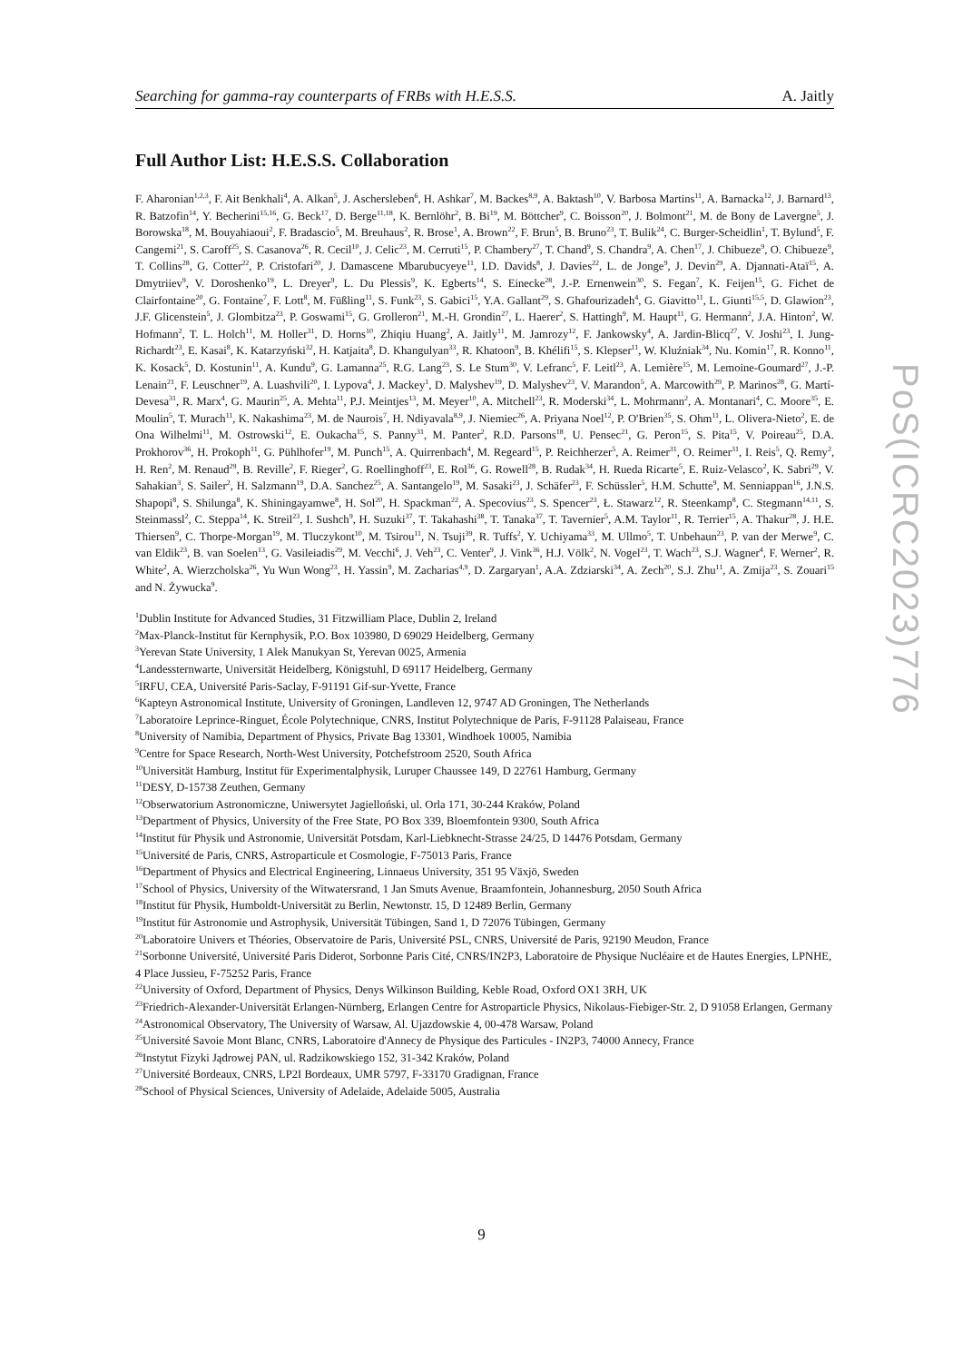Searching for gamma-ray counterparts of FRBs with H.E.S.S. A. Jaitly
Full Author List: H.E.S.S. Collaboration
F. Aharonian<sup>1,2,3</sup>, F. Ait Benkhali<sup>4</sup>, A. Alkan<sup>5</sup>, J. Aschersleben<sup>6</sup>, H. Ashkar<sup>7</sup>, M. Backes<sup>8,9</sup>, A. Baktash<sup>10</sup>, V. Barbosa Martins<sup>11</sup>, A. Barnacka<sup>12</sup>, J. Barnard<sup>13</sup>, R. Batzofin<sup>14</sup>, Y. Becherini<sup>15,16</sup>, G. Beck<sup>17</sup>, D. Berge<sup>11,18</sup>, K. Bernlöhr<sup>2</sup>, B. Bi<sup>19</sup>, M. Böttcher<sup>9</sup>, C. Boisson<sup>20</sup>, J. Bolmont<sup>21</sup>, M. de Bony de Lavergne<sup>5</sup>, J. Borowska<sup>18</sup>, M. Bouyahiaoui<sup>2</sup>, F. Bradascio<sup>5</sup>, M. Breuhaus<sup>2</sup>, R. Brose<sup>1</sup>, A. Brown<sup>22</sup>, F. Brun<sup>5</sup>, B. Bruno<sup>23</sup>, T. Bulik<sup>24</sup>, C. Burger-Scheidlin<sup>1</sup>, T. Bylund<sup>5</sup>, F. Cangemi<sup>21</sup>, S. Caroff<sup>25</sup>, S. Casanova<sup>26</sup>, R. Cecil<sup>10</sup>, J. Celic<sup>23</sup>, M. Cerruti<sup>15</sup>, P. Chambery<sup>27</sup>, T. Chand<sup>9</sup>, S. Chandra<sup>9</sup>, A. Chen<sup>17</sup>, J. Chibueze<sup>9</sup>, O. Chibueze<sup>9</sup>, T. Collins<sup>28</sup>, G. Cotter<sup>22</sup>, P. Cristofari<sup>20</sup>, J. Damascene Mbarubucyeye<sup>11</sup>, I.D. Davids<sup>8</sup>, J. Davies<sup>22</sup>, L. de Jonge<sup>9</sup>, J. Devin<sup>29</sup>, A. Djannati-Ataï<sup>15</sup>, A. Dmytriiev<sup>9</sup>, V. Doroshenko<sup>19</sup>, L. Dreyer<sup>9</sup>, L. Du Plessis<sup>9</sup>, K. Egberts<sup>14</sup>, S. Einecke<sup>28</sup>, J.-P. Ernenwein<sup>30</sup>, S. Fegan<sup>7</sup>, K. Feijen<sup>15</sup>, G. Fichet de Clairfontaine<sup>20</sup>, G. Fontaine<sup>7</sup>, F. Lott<sup>8</sup>, M. Füßling<sup>11</sup>, S. Funk<sup>23</sup>, S. Gabici<sup>15</sup>, Y.A. Gallant<sup>29</sup>, S. Ghafourizadeh<sup>4</sup>, G. Giavitto<sup>11</sup>, L. Giunti<sup>15,5</sup>, D. Glawion<sup>23</sup>, J.F. Glicenstein<sup>5</sup>, J. Glombitza<sup>23</sup>, P. Goswami<sup>15</sup>, G. Grolleron<sup>21</sup>, M.-H. Grondin<sup>27</sup>, L. Haerer<sup>2</sup>, S. Hattingh<sup>9</sup>, M. Haupt<sup>11</sup>, G. Hermann<sup>2</sup>, J.A. Hinton<sup>2</sup>, W. Hofmann<sup>2</sup>, T. L. Holch<sup>11</sup>, M. Holler<sup>31</sup>, D. Horns<sup>10</sup>, Zhiqiu Huang<sup>2</sup>, A. Jaitly<sup>11</sup>, M. Jamrozy<sup>12</sup>, F. Jankowsky<sup>4</sup>, A. Jardin-Blicq<sup>27</sup>, V. Joshi<sup>23</sup>, I. Jung-Richardt<sup>23</sup>, E. Kasai<sup>8</sup>, K. Katarzyński<sup>32</sup>, H. Katjaita<sup>8</sup>, D. Khangulyan<sup>33</sup>, R. Khatoon<sup>9</sup>, B. Khélifi<sup>15</sup>, S. Klepser<sup>11</sup>, W. Kluźniak<sup>34</sup>, Nu. Komin<sup>17</sup>, R. Konno<sup>11</sup>, K. Kosack<sup>5</sup>, D. Kostunin<sup>11</sup>, A. Kundu<sup>9</sup>, G. Lamanna<sup>25</sup>, R.G. Lang<sup>23</sup>, S. Le Stum<sup>30</sup>, V. Lefranc<sup>5</sup>, F. Leitl<sup>23</sup>, A. Lemière<sup>15</sup>, M. Lemoine-Goumard<sup>27</sup>, J.-P. Lenain<sup>21</sup>, F. Leuschner<sup>19</sup>, A. Luashvili<sup>20</sup>, I. Lypova<sup>4</sup>, J. Mackey<sup>1</sup>, D. Malyshev<sup>19</sup>, D. Malyshev<sup>23</sup>, V. Marandon<sup>5</sup>, A. Marcowith<sup>29</sup>, P. Marinos<sup>28</sup>, G. Martí-Devesa<sup>31</sup>, R. Marx<sup>4</sup>, G. Maurin<sup>25</sup>, A. Mehta<sup>11</sup>, P.J. Meintjes<sup>13</sup>, M. Meyer<sup>10</sup>, A. Mitchell<sup>23</sup>, R. Moderski<sup>34</sup>, L. Mohrmann<sup>2</sup>, A. Montanari<sup>4</sup>, C. Moore<sup>35</sup>, E. Moulin<sup>5</sup>, T. Murach<sup>11</sup>, K. Nakashima<sup>23</sup>, M. de Naurois<sup>7</sup>, H. Ndiyavala<sup>8,9</sup>, J. Niemiec<sup>26</sup>, A. Priyana Noel<sup>12</sup>, P. O'Brien<sup>35</sup>, S. Ohm<sup>11</sup>, L. Olivera-Nieto<sup>2</sup>, E. de Ona Wilhelmi<sup>11</sup>, M. Ostrowski<sup>12</sup>, E. Oukacha<sup>15</sup>, S. Panny<sup>31</sup>, M. Panter<sup>2</sup>, R.D. Parsons<sup>18</sup>, U. Pensec<sup>21</sup>, G. Peron<sup>15</sup>, S. Pita<sup>15</sup>, V. Poireau<sup>25</sup>, D.A. Prokhorov<sup>36</sup>, H. Prokoph<sup>11</sup>, G. Pühlhofer<sup>19</sup>, M. Punch<sup>15</sup>, A. Quirrenbach<sup>4</sup>, M. Regeard<sup>15</sup>, P. Reichherzer<sup>5</sup>, A. Reimer<sup>31</sup>, O. Reimer<sup>31</sup>, I. Reis<sup>5</sup>, Q. Remy<sup>2</sup>, H. Ren<sup>2</sup>, M. Renaud<sup>29</sup>, B. Reville<sup>2</sup>, F. Rieger<sup>2</sup>, G. Roellinghoff<sup>23</sup>, E. Rol<sup>36</sup>, G. Rowell<sup>28</sup>, B. Rudak<sup>34</sup>, H. Rueda Ricarte<sup>5</sup>, E. Ruiz-Velasco<sup>2</sup>, K. Sabri<sup>29</sup>, V. Sahakian<sup>3</sup>, S. Sailer<sup>2</sup>, H. Salzmann<sup>19</sup>, D.A. Sanchez<sup>25</sup>, A. Santangelo<sup>19</sup>, M. Sasaki<sup>23</sup>, J. Schäfer<sup>23</sup>, F. Schüssler<sup>5</sup>, H.M. Schutte<sup>9</sup>, M. Senniappan<sup>16</sup>, J.N.S. Shapopi<sup>8</sup>, S. Shilunga<sup>8</sup>, K. Shiningayamwe<sup>8</sup>, H. Sol<sup>20</sup>, H. Spackman<sup>22</sup>, A. Specovius<sup>23</sup>, S. Spencer<sup>23</sup>, Ł. Stawarz<sup>12</sup>, R. Steenkamp<sup>8</sup>, C. Stegmann<sup>14,11</sup>, S. Steinmassl<sup>2</sup>, C. Steppa<sup>14</sup>, K. Streil<sup>23</sup>, I. Sushch<sup>9</sup>, H. Suzuki<sup>37</sup>, T. Takahashi<sup>38</sup>, T. Tanaka<sup>37</sup>, T. Tavernier<sup>5</sup>, A.M. Taylor<sup>11</sup>, R. Terrier<sup>15</sup>, A. Thakur<sup>28</sup>, J. H.E. Thiersen<sup>9</sup>, C. Thorpe-Morgan<sup>19</sup>, M. Tluczykont<sup>10</sup>, M. Tsirou<sup>11</sup>, N. Tsuji<sup>39</sup>, R. Tuffs<sup>2</sup>, Y. Uchiyama<sup>33</sup>, M. Ullmo<sup>5</sup>, T. Unbehaun<sup>23</sup>, P. van der Merwe<sup>9</sup>, C. van Eldik<sup>23</sup>, B. van Soelen<sup>13</sup>, G. Vasileiadis<sup>29</sup>, M. Vecchi<sup>6</sup>, J. Veh<sup>23</sup>, C. Venter<sup>9</sup>, J. Vink<sup>36</sup>, H.J. Völk<sup>2</sup>, N. Vogel<sup>23</sup>, T. Wach<sup>23</sup>, S.J. Wagner<sup>4</sup>, F. Werner<sup>2</sup>, R. White<sup>2</sup>, A. Wierzcholska<sup>26</sup>, Yu Wun Wong<sup>23</sup>, H. Yassin<sup>9</sup>, M. Zacharias<sup>4,9</sup>, D. Zargaryan<sup>1</sup>, A.A. Zdziarski<sup>34</sup>, A. Zech<sup>20</sup>, S.J. Zhu<sup>11</sup>, A. Zmija<sup>23</sup>, S. Zouari<sup>15</sup> and N. Żywucka<sup>9</sup>.
<sup>1</sup> Dublin Institute for Advanced Studies, 31 Fitzwilliam Place, Dublin 2, Ireland
<sup>2</sup> Max-Planck-Institut für Kernphysik, P.O. Box 103980, D 69029 Heidelberg, Germany
<sup>3</sup> Yerevan State University, 1 Alek Manukyan St, Yerevan 0025, Armenia
<sup>4</sup> Landessternwarte, Universität Heidelberg, Königstuhl, D 69117 Heidelberg, Germany
<sup>5</sup> IRFU, CEA, Université Paris-Saclay, F-91191 Gif-sur-Yvette, France
<sup>6</sup> Kapteyn Astronomical Institute, University of Groningen, Landleven 12, 9747 AD Groningen, The Netherlands
<sup>7</sup> Laboratoire Leprince-Ringuet, École Polytechnique, CNRS, Institut Polytechnique de Paris, F-91128 Palaiseau, France
<sup>8</sup> University of Namibia, Department of Physics, Private Bag 13301, Windhoek 10005, Namibia
<sup>9</sup> Centre for Space Research, North-West University, Potchefstroom 2520, South Africa
<sup>10</sup> Universität Hamburg, Institut für Experimentalphysik, Luruper Chaussee 149, D 22761 Hamburg, Germany
<sup>11</sup> DESY, D-15738 Zeuthen, Germany
<sup>12</sup> Obserwatorium Astronomiczne, Uniwersytet Jagielloński, ul. Orla 171, 30-244 Kraków, Poland
<sup>13</sup> Department of Physics, University of the Free State, PO Box 339, Bloemfontein 9300, South Africa
<sup>14</sup> Institut für Physik und Astronomie, Universität Potsdam, Karl-Liebknecht-Strasse 24/25, D 14476 Potsdam, Germany
<sup>15</sup> Université de Paris, CNRS, Astroparticule et Cosmologie, F-75013 Paris, France
<sup>16</sup> Department of Physics and Electrical Engineering, Linnaeus University, 351 95 Växjö, Sweden
<sup>17</sup> School of Physics, University of the Witwatersrand, 1 Jan Smuts Avenue, Braamfontein, Johannesburg, 2050 South Africa
<sup>18</sup> Institut für Physik, Humboldt-Universität zu Berlin, Newtonstr. 15, D 12489 Berlin, Germany
<sup>19</sup> Institut für Astronomie und Astrophysik, Universität Tübingen, Sand 1, D 72076 Tübingen, Germany
<sup>20</sup> Laboratoire Univers et Théories, Observatoire de Paris, Université PSL, CNRS, Université de Paris, 92190 Meudon, France
<sup>21</sup> Sorbonne Université, Université Paris Diderot, Sorbonne Paris Cité, CNRS/IN2P3, Laboratoire de Physique Nucléaire et de Hautes Energies, LPNHE, 4 Place Jussieu, F-75252 Paris, France
<sup>22</sup> University of Oxford, Department of Physics, Denys Wilkinson Building, Keble Road, Oxford OX1 3RH, UK
<sup>23</sup> Friedrich-Alexander-Universität Erlangen-Nürnberg, Erlangen Centre for Astroparticle Physics, Nikolaus-Fiebiger-Str. 2, D 91058 Erlangen, Germany
<sup>24</sup> Astronomical Observatory, The University of Warsaw, Al. Ujazdowskie 4, 00-478 Warsaw, Poland
<sup>25</sup> Université Savoie Mont Blanc, CNRS, Laboratoire d'Annecy de Physique des Particules - IN2P3, 74000 Annecy, France
<sup>26</sup> Instytut Fizyki Jądrowej PAN, ul. Radzikowskiego 152, 31-342 Kraków, Poland
<sup>27</sup> Université Bordeaux, CNRS, LP2I Bordeaux, UMR 5797, F-33170 Gradignan, France
<sup>28</sup> School of Physical Sciences, University of Adelaide, Adelaide 5005, Australia
PoS(ICRC2023)776
9